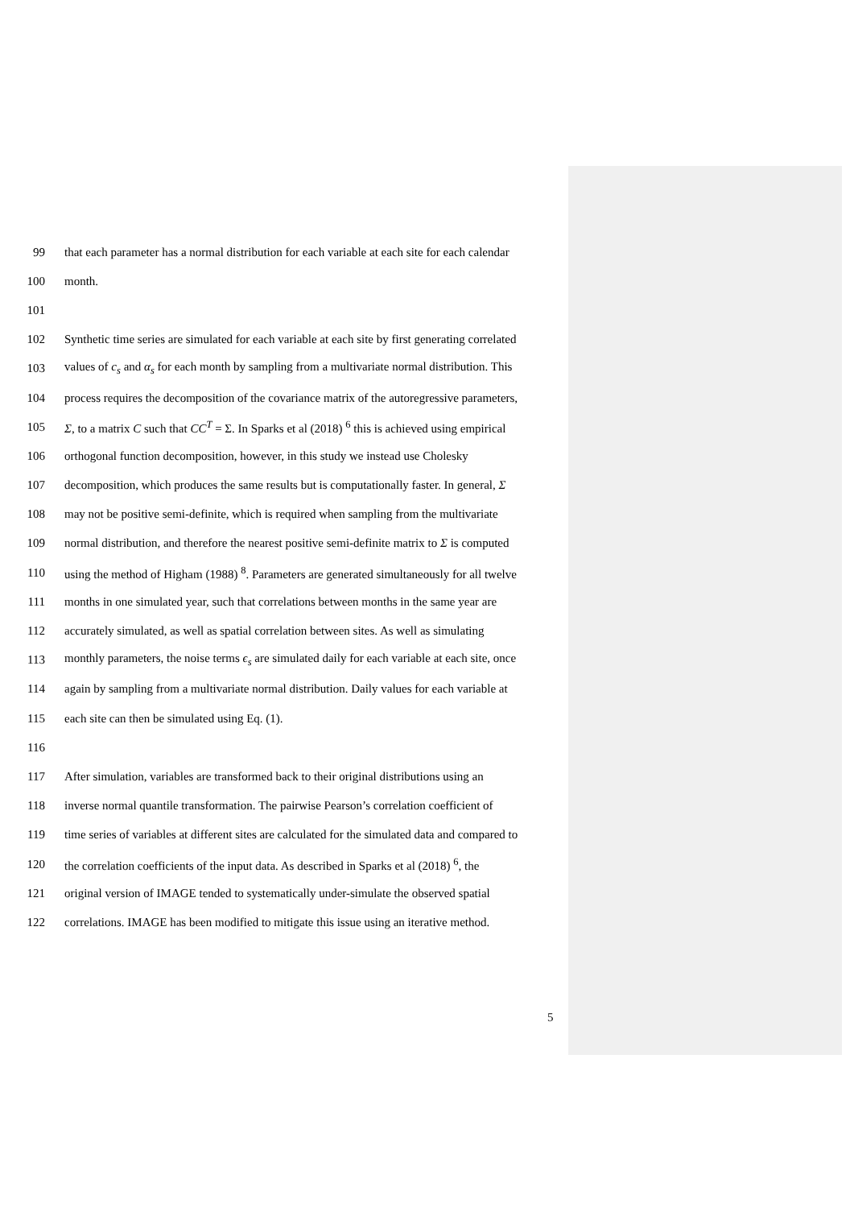99 that each parameter has a normal distribution for each variable at each site for each calendar
100 month.
101
102 Synthetic time series are simulated for each variable at each site by first generating correlated
103 values of c<sub>s</sub> and α<sub>s</sub> for each month by sampling from a multivariate normal distribution. This
104 process requires the decomposition of the covariance matrix of the autoregressive parameters,
105 Σ, to a matrix C such that CC<sup>T</sup> = Σ. In Sparks et al (2018) <sup>6</sup> this is achieved using empirical
106 orthogonal function decomposition, however, in this study we instead use Cholesky
107 decomposition, which produces the same results but is computationally faster. In general, Σ
108 may not be positive semi-definite, which is required when sampling from the multivariate
109 normal distribution, and therefore the nearest positive semi-definite matrix to Σ is computed
110 using the method of Higham (1988) <sup>8</sup>. Parameters are generated simultaneously for all twelve
111 months in one simulated year, such that correlations between months in the same year are
112 accurately simulated, as well as spatial correlation between sites. As well as simulating
113 monthly parameters, the noise terms ϵ<sub>s</sub> are simulated daily for each variable at each site, once
114 again by sampling from a multivariate normal distribution. Daily values for each variable at
115 each site can then be simulated using Eq. (1).
116
117 After simulation, variables are transformed back to their original distributions using an
118 inverse normal quantile transformation. The pairwise Pearson’s correlation coefficient of
119 time series of variables at different sites are calculated for the simulated data and compared to
120 the correlation coefficients of the input data. As described in Sparks et al (2018) <sup>6</sup>, the
121 original version of IMAGE tended to systematically under-simulate the observed spatial
122 correlations. IMAGE has been modified to mitigate this issue using an iterative method.
5